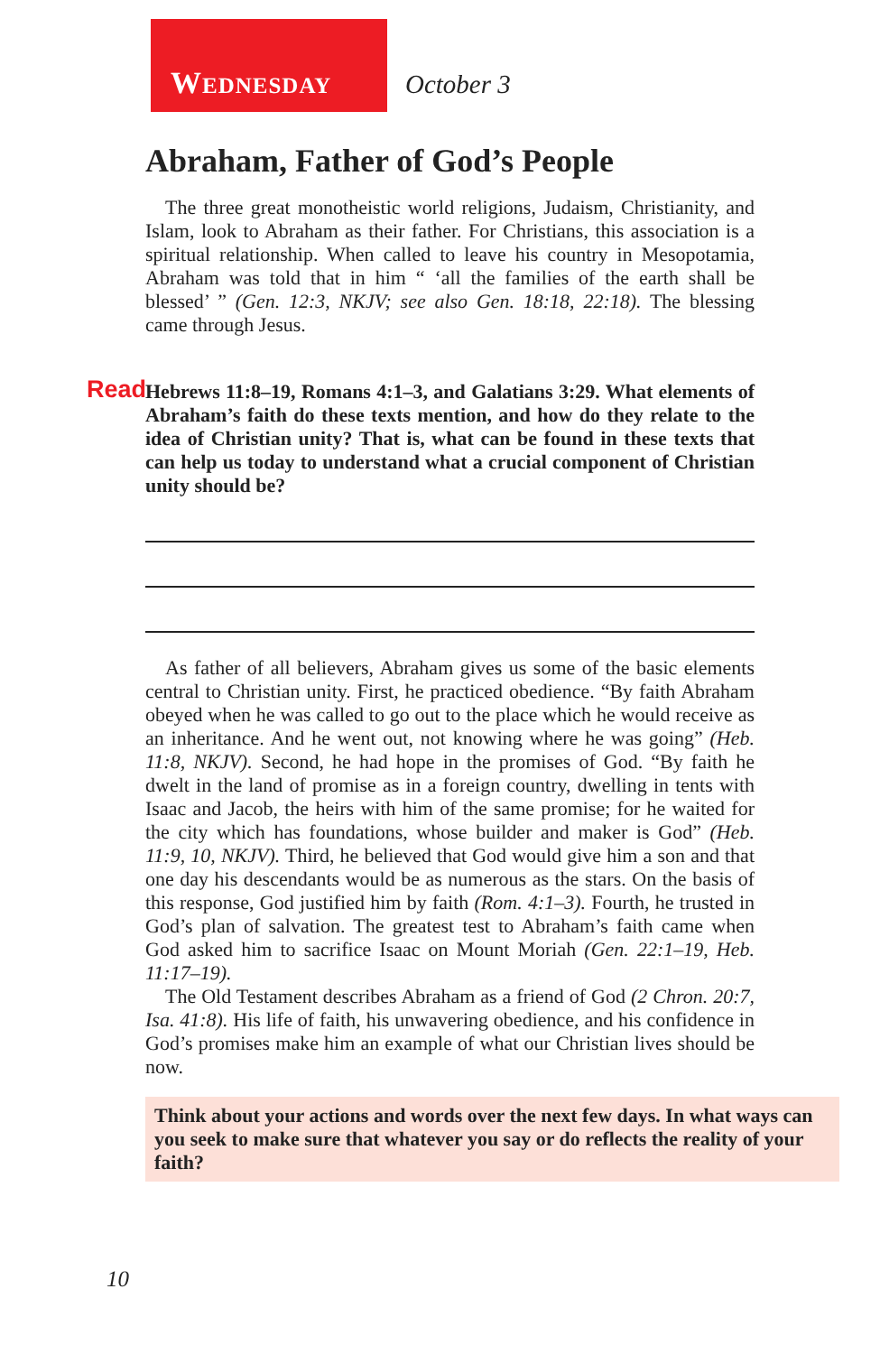WEDNESDAY
October 3
Abraham, Father of God’s People
The three great monotheistic world religions, Judaism, Christianity, and Islam, look to Abraham as their father. For Christians, this association is a spiritual relationship. When called to leave his country in Mesopotamia, Abraham was told that in him “ ‘all the families of the earth shall be blessed’ ” (Gen. 12:3, NKJV; see also Gen. 18:18, 22:18). The blessing came through Jesus.
Read Hebrews 11:8–19, Romans 4:1–3, and Galatians 3:29. What elements of Abraham’s faith do these texts mention, and how do they relate to the idea of Christian unity? That is, what can be found in these texts that can help us today to understand what a crucial component of Christian unity should be?
As father of all believers, Abraham gives us some of the basic elements central to Christian unity. First, he practiced obedience. “By faith Abraham obeyed when he was called to go out to the place which he would receive as an inheritance. And he went out, not knowing where he was going” (Heb. 11:8, NKJV). Second, he had hope in the promises of God. “By faith he dwelt in the land of promise as in a foreign country, dwelling in tents with Isaac and Jacob, the heirs with him of the same promise; for he waited for the city which has foundations, whose builder and maker is God” (Heb. 11:9, 10, NKJV). Third, he believed that God would give him a son and that one day his descendants would be as numerous as the stars. On the basis of this response, God justified him by faith (Rom. 4:1–3). Fourth, he trusted in God’s plan of salvation. The greatest test to Abraham’s faith came when God asked him to sacrifice Isaac on Mount Moriah (Gen. 22:1–19, Heb. 11:17–19).
The Old Testament describes Abraham as a friend of God (2 Chron. 20:7, Isa. 41:8). His life of faith, his unwavering obedience, and his confidence in God’s promises make him an example of what our Christian lives should be now.
Think about your actions and words over the next few days. In what ways can you seek to make sure that whatever you say or do reflects the reality of your faith?
10